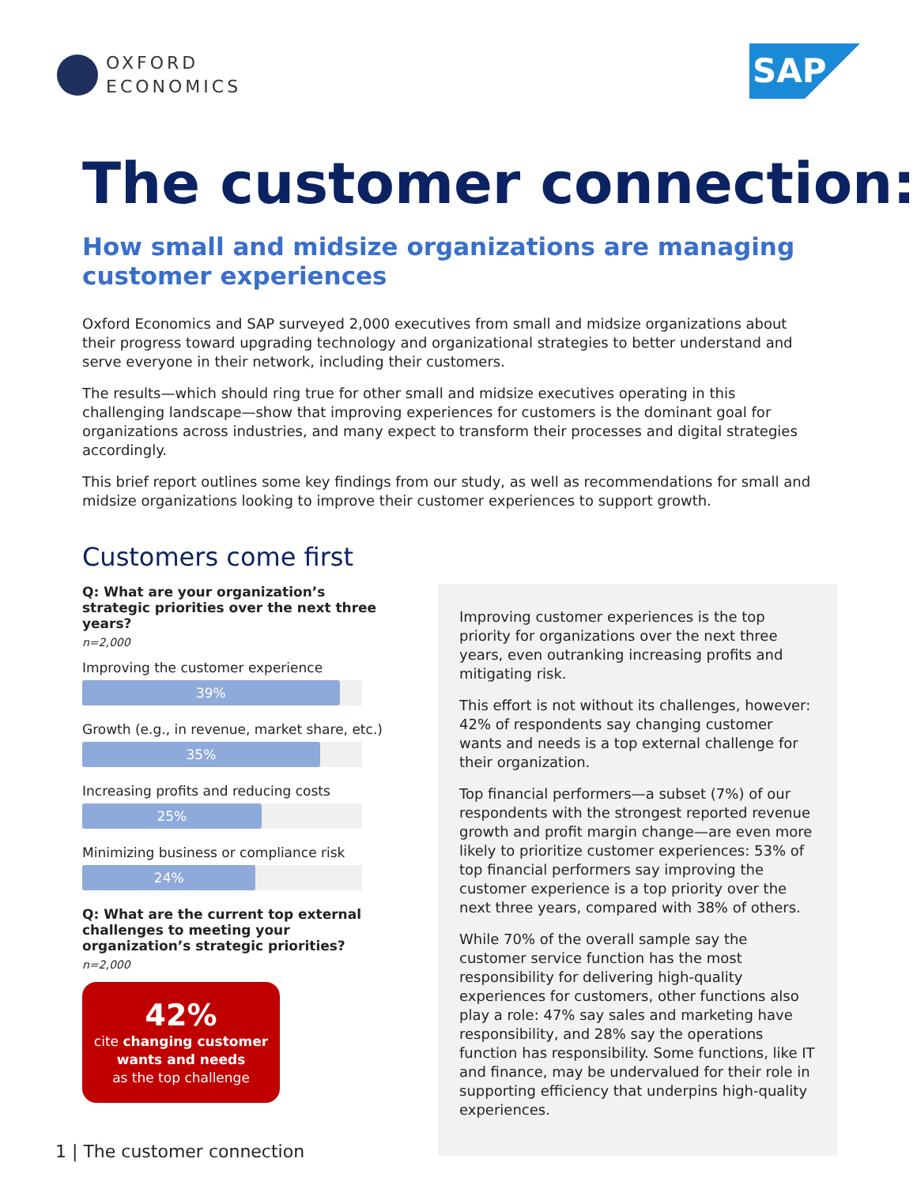OXFORD
ECONOMICS
SAP
The customer connection:
How small and midsize organizations are managing customer experiences
Oxford Economics and SAP surveyed 2,000 executives from small and midsize organizations about their progress toward upgrading technology and organizational strategies to better understand and serve everyone in their network, including their customers.
The results—which should ring true for other small and midsize executives operating in this challenging landscape—show that improving experiences for customers is the dominant goal for organizations across industries, and many expect to transform their processes and digital strategies accordingly.
This brief report outlines some key findings from our study, as well as recommendations for small and midsize organizations looking to improve their customer experiences to support growth.
Customers come first
Q: What are your organization’s strategic priorities over the next three years?
n=2,000
Improving the customer experience
39%
Growth (e.g., in revenue, market share, etc.)
35%
Increasing profits and reducing costs
25%
Minimizing business or compliance risk
24%
Q: What are the current top external challenges to meeting your organization’s strategic priorities?
n=2,000
42%
cite changing customer
wants and needs
as the top challenge
Improving customer experiences is the top priority for organizations over the next three years, even outranking increasing profits and mitigating risk.
This effort is not without its challenges, however: 42% of respondents say changing customer wants and needs is a top external challenge for their organization.
Top financial performers—a subset (7%) of our respondents with the strongest reported revenue growth and profit margin change—are even more likely to prioritize customer experiences: 53% of top financial performers say improving the customer experience is a top priority over the next three years, compared with 38% of others.
While 70% of the overall sample say the customer service function has the most responsibility for delivering high-quality experiences for customers, other functions also play a role: 47% say sales and marketing have responsibility, and 28% say the operations function has responsibility. Some functions, like IT and finance, may be undervalued for their role in supporting efficiency that underpins high-quality experiences.
1 | The customer connection